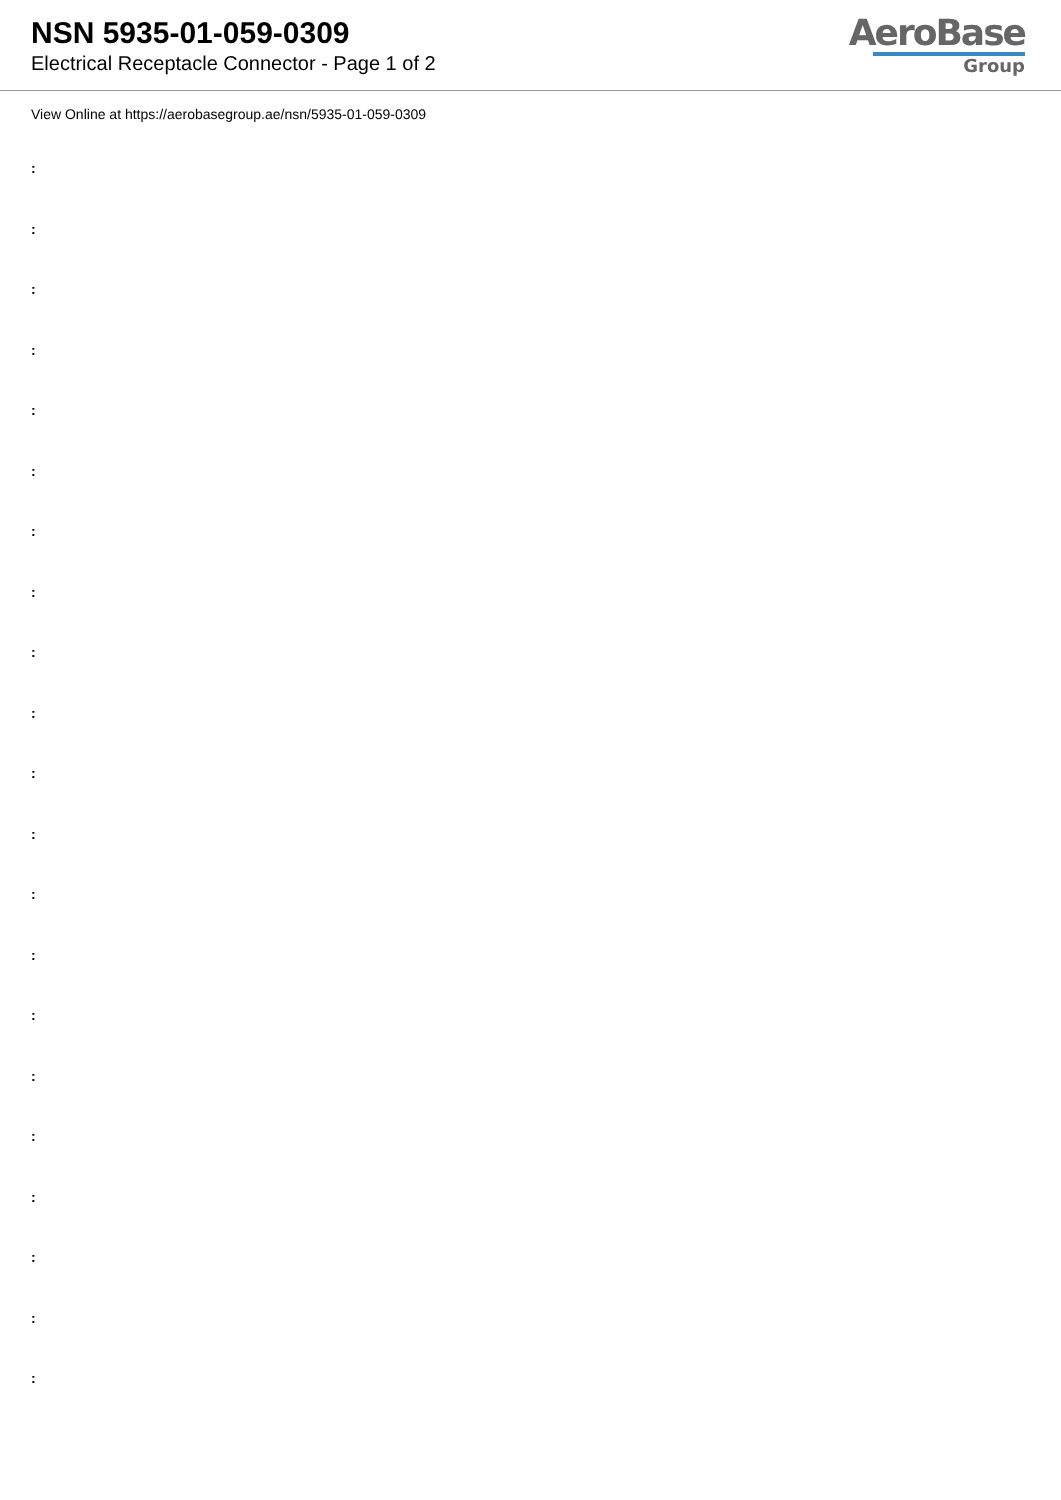NSN 5935-01-059-0309
Electrical Receptacle Connector - Page 1 of 2
AeroBase
Group
View Online at https://aerobasegroup.ae/nsn/5935-01-059-0309
:
:
:
:
:
:
:
:
:
:
:
:
:
:
:
:
:
:
:
:
: